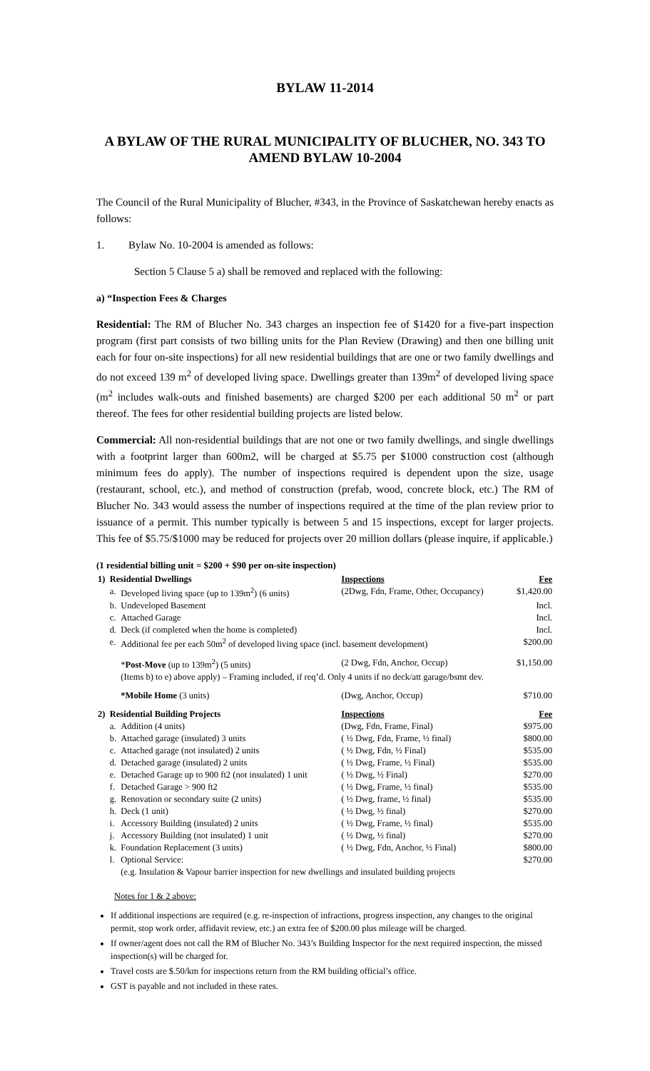BYLAW 11-2014
A BYLAW OF THE RURAL MUNICIPALITY OF BLUCHER, NO. 343 TO AMEND BYLAW 10-2004
The Council of the Rural Municipality of Blucher, #343, in the Province of Saskatchewan hereby enacts as follows:
1. Bylaw No. 10-2004 is amended as follows:
Section 5 Clause 5 a) shall be removed and replaced with the following:
a) “Inspection Fees & Charges
Residential: The RM of Blucher No. 343 charges an inspection fee of $1420 for a five-part inspection program (first part consists of two billing units for the Plan Review (Drawing) and then one billing unit each for four on-site inspections) for all new residential buildings that are one or two family dwellings and do not exceed 139 m<sup>2</sup> of developed living space. Dwellings greater than 139m<sup>2</sup> of developed living space (m<sup>2</sup> includes walk-outs and finished basements) are charged $200 per each additional 50 m<sup>2</sup> or part thereof. The fees for other residential building projects are listed below.
Commercial: All non-residential buildings that are not one or two family dwellings, and single dwellings with a footprint larger than 600m2, will be charged at $5.75 per $1000 construction cost (although minimum fees do apply). The number of inspections required is dependent upon the size, usage (restaurant, school, etc.), and method of construction (prefab, wood, concrete block, etc.) The RM of Blucher No. 343 would assess the number of inspections required at the time of the plan review prior to issuance of a permit. This number typically is between 5 and 15 inspections, except for larger projects. This fee of $5.75/$1000 may be reduced for projects over 20 million dollars (please inquire, if applicable.)
(1 residential billing unit = $200 + $90 per on-site inspection)
| 1) | Residential Dwellings | | Inspections | Fee |
| --- | --- | --- | --- | --- |
| | a. | Developed living space (up to 139m<sup>2</sup>) (6 units) | (2Dwg, Fdn, Frame, Other, Occupancy) | $1,420.00 |
| | b. | Undeveloped Basement | | Incl. |
| | c. | Attached Garage | | Incl. |
| | d. | Deck (if completed when the home is completed) | | Incl. |
| | e. | Additional fee per each 50m<sup>2</sup> of developed living space (incl. basement development) | | $200.00 |
| | | * Post-Move (up to 139m<sup>2</sup>) (5 units) | (2 Dwg, Fdn, Anchor, Occup) | $1,150.00 |
| | | (Items b) to e) above apply) – Framing included, if req’d. Only 4 units if no deck/att garage/bsmt dev. | | |
| | | *Mobile Home (3 units) | (Dwg, Anchor, Occup) | $710.00 |
| 2) | Residential Building Projects | | Inspections | Fee |
| | a. | Addition (4 units) | (Dwg, Fdn, Frame, Final) | $975.00 |
| | b. | Attached garage (insulated) 3 units | ( ½ Dwg, Fdn, Frame, ½ final) | $800.00 |
| | c. | Attached garage (not insulated) 2 units | ( ½ Dwg, Fdn, ½ Final) | $535.00 |
| | d. | Detached garage (insulated) 2 units | ( ½ Dwg, Frame, ½ Final) | $535.00 |
| | e. | Detached Garage up to 900 ft2 (not insulated) 1 unit | ( ½ Dwg, ½ Final) | $270.00 |
| | f. | Detached Garage > 900 ft2 | ( ½ Dwg, Frame, ½ final) | $535.00 |
| | g. | Renovation or secondary suite (2 units) | ( ½ Dwg, frame, ½ final) | $535.00 |
| | h. | Deck (1 unit) | ( ½ Dwg, ½ final) | $270.00 |
| | i. | Accessory Building (insulated) 2 units | ( ½ Dwg, Frame, ½ final) | $535.00 |
| | j. | Accessory Building (not insulated) 1 unit | ( ½ Dwg, ½ final) | $270.00 |
| | k. | Foundation Replacement (3 units) | ( ½ Dwg, Fdn, Anchor, ½ Final) | $800.00 |
| | l. | Optional Service: | | $270.00 |
| | | (e.g. Insulation & Vapour barrier inspection for new dwellings and insulated building projects | | |
Notes for 1 & 2 above:
If additional inspections are required (e.g. re-inspection of infractions, progress inspection, any changes to the original permit, stop work order, affidavit review, etc.) an extra fee of $200.00 plus mileage will be charged.
If owner/agent does not call the RM of Blucher No. 343’s Building Inspector for the next required inspection, the missed inspection(s) will be charged for.
Travel costs are $.50/km for inspections return from the RM building official’s office.
GST is payable and not included in these rates.